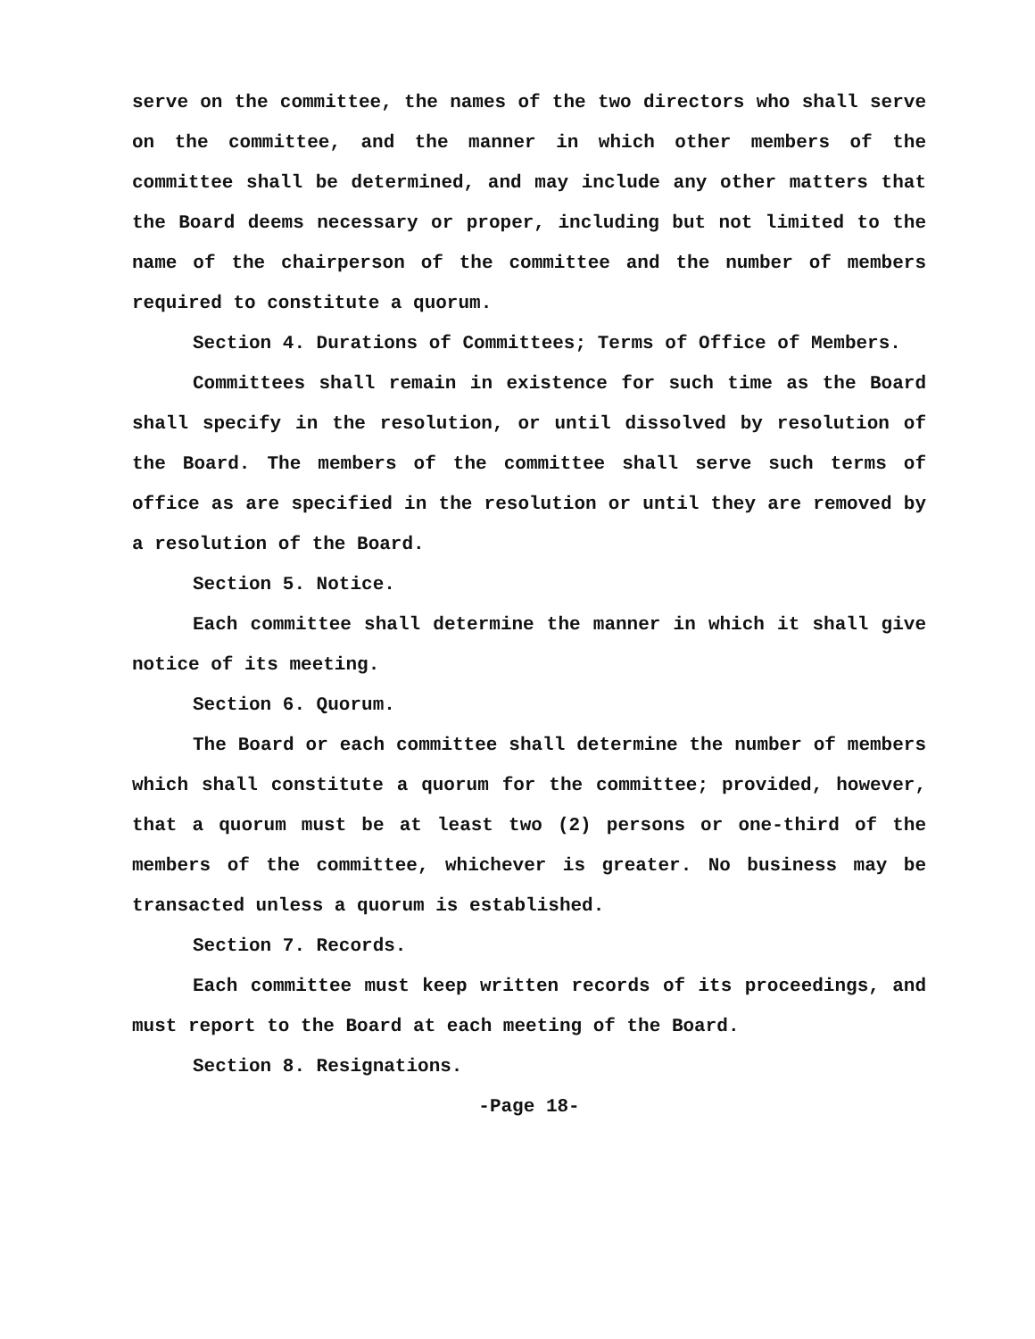serve on the committee, the names of the two directors who shall serve on the committee, and the manner in which other members of the committee shall be determined, and may include any other matters that the Board deems necessary or proper, including but not limited to the name of the chairperson of the committee and the number of members required to constitute a quorum.
Section 4. Durations of Committees; Terms of Office of Members.
Committees shall remain in existence for such time as the Board shall specify in the resolution, or until dissolved by resolution of the Board. The members of the committee shall serve such terms of office as are specified in the resolution or until they are removed by a resolution of the Board.
Section 5. Notice.
Each committee shall determine the manner in which it shall give notice of its meeting.
Section 6. Quorum.
The Board or each committee shall determine the number of members which shall constitute a quorum for the committee; provided, however, that a quorum must be at least two (2) persons or one-third of the members of the committee, whichever is greater. No business may be transacted unless a quorum is established.
Section 7. Records.
Each committee must keep written records of its proceedings, and must report to the Board at each meeting of the Board.
Section 8. Resignations.
-Page 18-